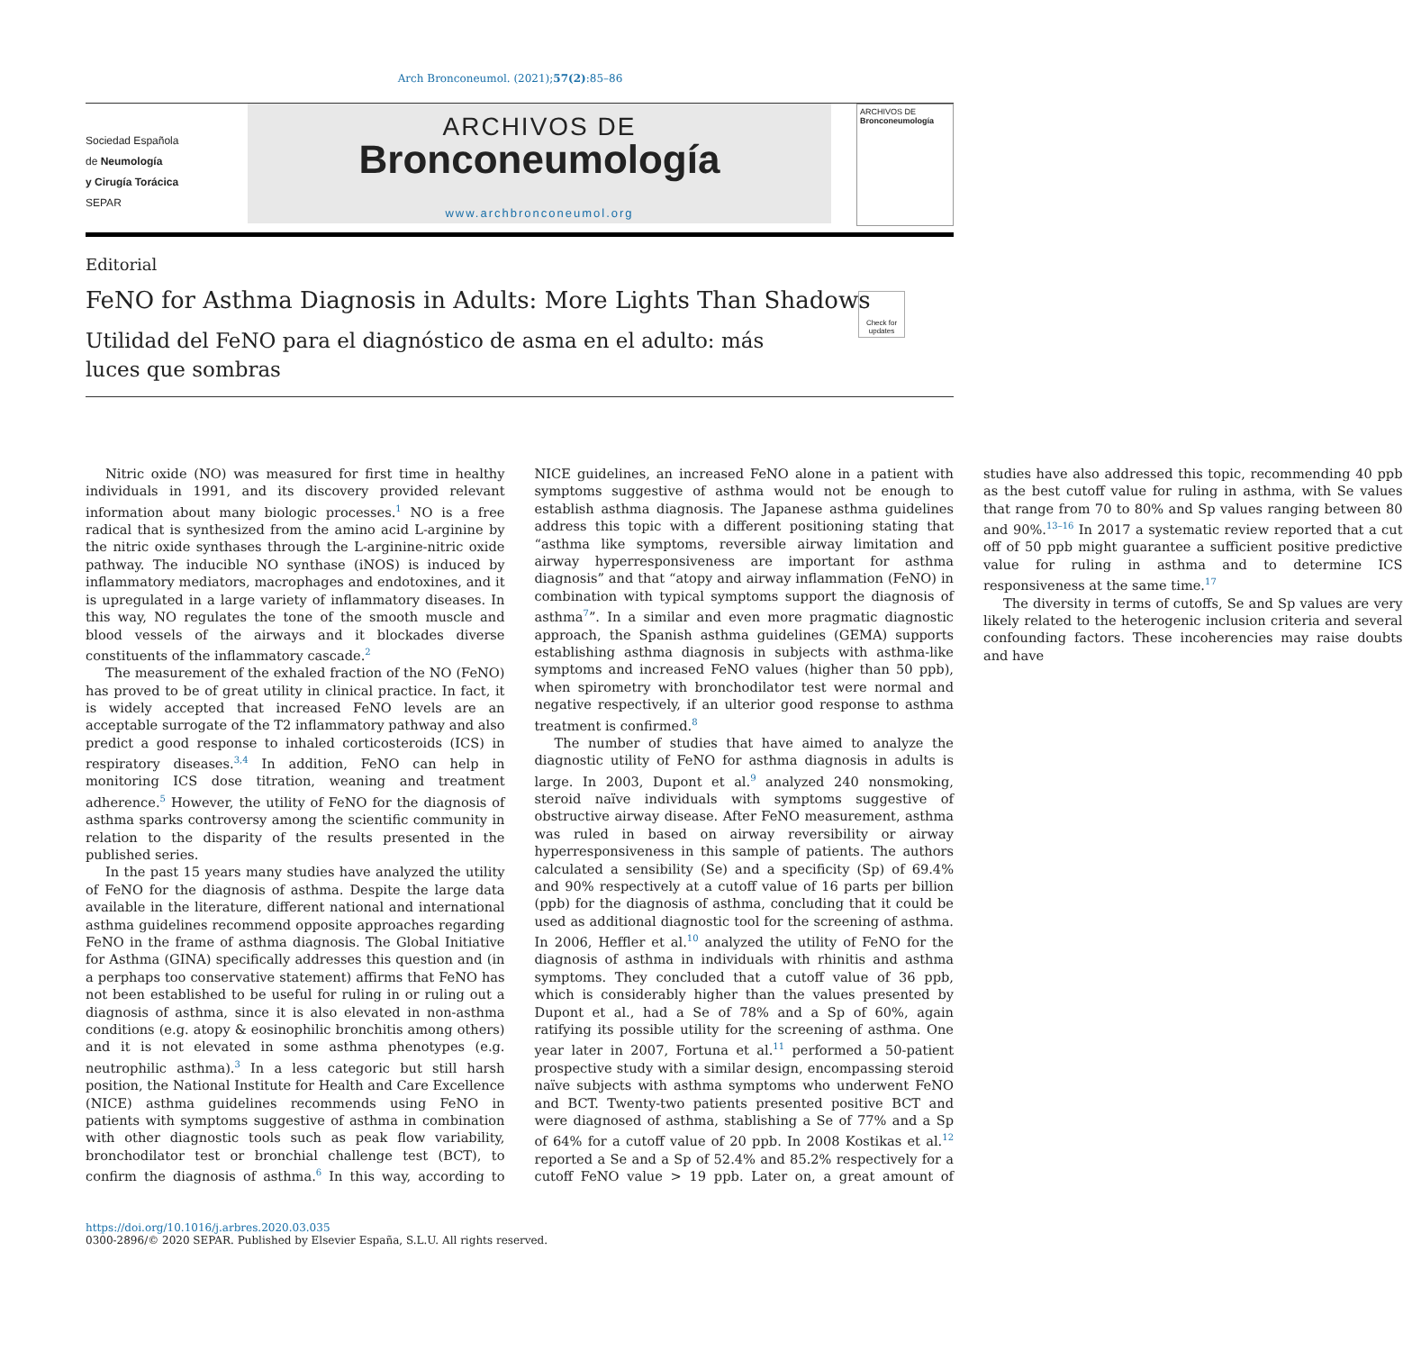Arch Bronconeumol. (2021);57(2):85–86
Sociedad Española
de Neumología
y Cirugía Torácica
SEPAR
ARCHIVOS DE
Bronconeumología
www.archbronconeumol.org
ARCHIVOS DE
Bronconeumología
Editorial
FeNO for Asthma Diagnosis in Adults: More Lights Than Shadows
Check for updates
Utilidad del FeNO para el diagnóstico de asma en el adulto: más luces que sombras
Nitric oxide (NO) was measured for first time in healthy individuals in 1991, and its discovery provided relevant information about many biologic processes.<sup>1</sup> NO is a free radical that is synthesized from the amino acid L-arginine by the nitric oxide synthases through the L-arginine-nitric oxide pathway. The inducible NO synthase (iNOS) is induced by inflammatory mediators, macrophages and endotoxines, and it is upregulated in a large variety of inflammatory diseases. In this way, NO regulates the tone of the smooth muscle and blood vessels of the airways and it blockades diverse constituents of the inflammatory cascade.<sup>2</sup>
The measurement of the exhaled fraction of the NO (FeNO) has proved to be of great utility in clinical practice. In fact, it is widely accepted that increased FeNO levels are an acceptable surrogate of the T2 inflammatory pathway and also predict a good response to inhaled corticosteroids (ICS) in respiratory diseases.<sup>3,4</sup> In addition, FeNO can help in monitoring ICS dose titration, weaning and treatment adherence.<sup>5</sup> However, the utility of FeNO for the diagnosis of asthma sparks controversy among the scientific community in relation to the disparity of the results presented in the published series.
In the past 15 years many studies have analyzed the utility of FeNO for the diagnosis of asthma. Despite the large data available in the literature, different national and international asthma guidelines recommend opposite approaches regarding FeNO in the frame of asthma diagnosis. The Global Initiative for Asthma (GINA) specifically addresses this question and (in a perphaps too conservative statement) affirms that FeNO has not been established to be useful for ruling in or ruling out a diagnosis of asthma, since it is also elevated in non-asthma conditions (e.g. atopy & eosinophilic bronchitis among others) and it is not elevated in some asthma phenotypes (e.g. neutrophilic asthma).<sup>3</sup> In a less categoric but still harsh position, the National Institute for Health and Care Excellence (NICE) asthma guidelines recommends using FeNO in patients with symptoms suggestive of asthma in combination with other diagnostic tools such as peak flow variability, bronchodilator test or bronchial challenge test (BCT), to confirm the diagnosis of asthma.<sup>6</sup> In this way, according to NICE guidelines, an increased FeNO alone in a patient with symptoms suggestive of asthma would not be enough to establish asthma diagnosis. The Japanese asthma guidelines address this topic with a different positioning stating that “asthma like symptoms, reversible airway limitation and airway hyperresponsiveness are important for asthma diagnosis” and that “atopy and airway inflammation (FeNO) in combination with typical symptoms support the diagnosis of asthma<sup>7</sup>”. In a similar and even more pragmatic diagnostic approach, the Spanish asthma guidelines (GEMA) supports establishing asthma diagnosis in subjects with asthma-like symptoms and increased FeNO values (higher than 50 ppb), when spirometry with bronchodilator test were normal and negative respectively, if an ulterior good response to asthma treatment is confirmed.<sup>8</sup>
The number of studies that have aimed to analyze the diagnostic utility of FeNO for asthma diagnosis in adults is large. In 2003, Dupont et al.<sup>9</sup> analyzed 240 nonsmoking, steroid naïve individuals with symptoms suggestive of obstructive airway disease. After FeNO measurement, asthma was ruled in based on airway reversibility or airway hyperresponsiveness in this sample of patients. The authors calculated a sensibility (Se) and a specificity (Sp) of 69.4% and 90% respectively at a cutoff value of 16 parts per billion (ppb) for the diagnosis of asthma, concluding that it could be used as additional diagnostic tool for the screening of asthma. In 2006, Heffler et al.<sup>10</sup> analyzed the utility of FeNO for the diagnosis of asthma in individuals with rhinitis and asthma symptoms. They concluded that a cutoff value of 36 ppb, which is considerably higher than the values presented by Dupont et al., had a Se of 78% and a Sp of 60%, again ratifying its possible utility for the screening of asthma. One year later in 2007, Fortuna et al.<sup>11</sup> performed a 50-patient prospective study with a similar design, encompassing steroid naïve subjects with asthma symptoms who underwent FeNO and BCT. Twenty-two patients presented positive BCT and were diagnosed of asthma, stablishing a Se of 77% and a Sp of 64% for a cutoff value of 20 ppb. In 2008 Kostikas et al.<sup>12</sup> reported a Se and a Sp of 52.4% and 85.2% respectively for a cutoff FeNO value > 19 ppb. Later on, a great amount of studies have also addressed this topic, recommending 40 ppb as the best cutoff value for ruling in asthma, with Se values that range from 70 to 80% and Sp values ranging between 80 and 90%.<sup>13–16</sup> In 2017 a systematic review reported that a cut off of 50 ppb might guarantee a sufficient positive predictive value for ruling in asthma and to determine ICS responsiveness at the same time.<sup>17</sup>
The diversity in terms of cutoffs, Se and Sp values are very likely related to the heterogenic inclusion criteria and several confounding factors. These incoherencies may raise doubts and have
https://doi.org/10.1016/j.arbres.2020.03.035
0300-2896/© 2020 SEPAR. Published by Elsevier España, S.L.U. All rights reserved.